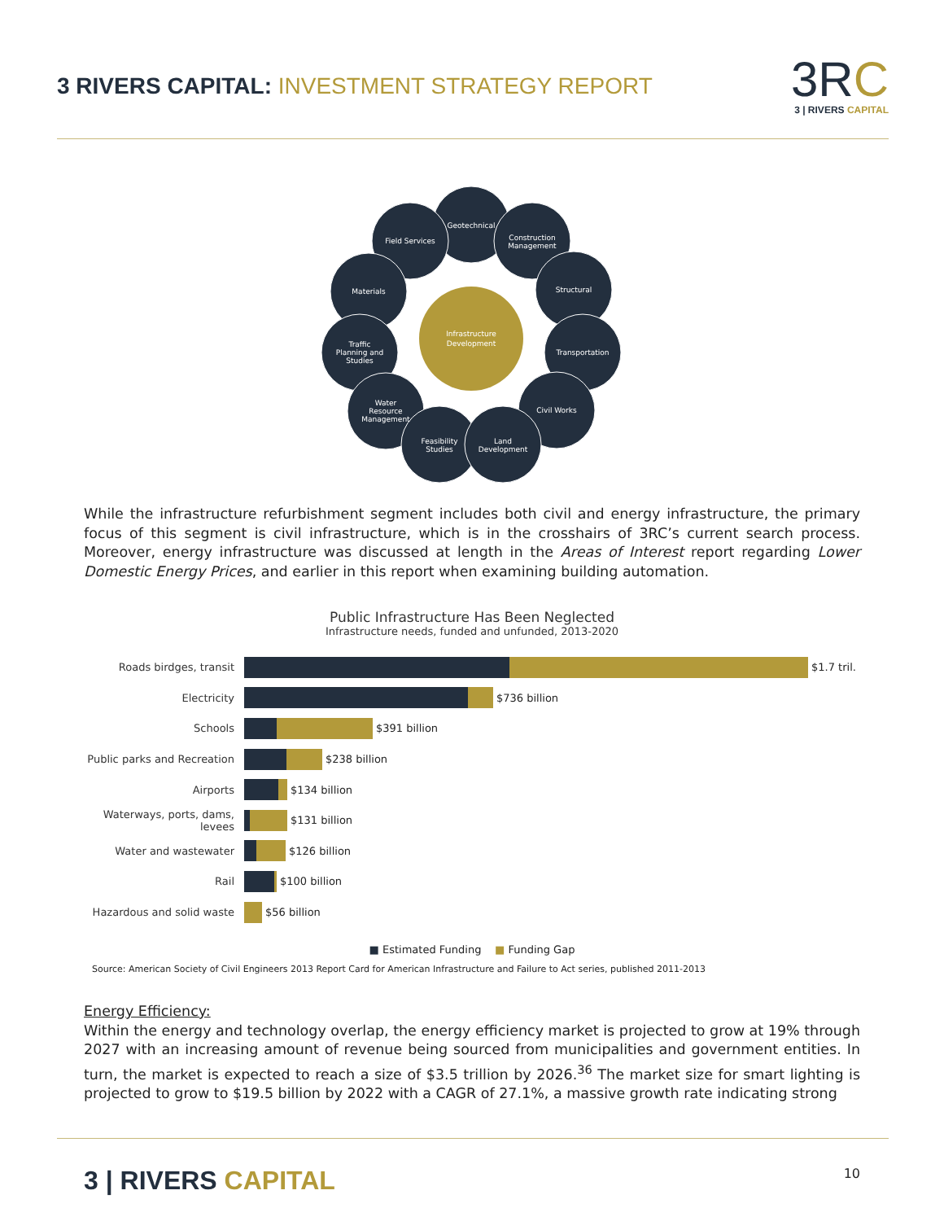3 RIVERS CAPITAL: INVESTMENT STRATEGY REPORT
3RC
3 | RIVERS CAPITAL
Geotechnical
Field Services
Construction
Management
Materials
Structural
Traffic
Planning and
Studies
Transportation
Water
Resource
Management
Civil Works
Feasibility
Studies
Land
Development
Infrastructure
Development
While the infrastructure refurbishment segment includes both civil and energy infrastructure, the primary focus of this segment is civil infrastructure, which is in the crosshairs of 3RC’s current search process. Moreover, energy infrastructure was discussed at length in the Areas of Interest report regarding Lower Domestic Energy Prices, and earlier in this report when examining building automation.
Public Infrastructure Has Been Neglected
Infrastructure needs, funded and unfunded, 2013-2020
Roads birdges, transit $1.7 tril.
Electricity $736 billion
Schools $391 billion
Public parks and Recreation
$238 billion
Airports $134 billion
Waterways, ports, dams, levees
$131 billion
Water and wastewater $126 billion
Rail $100 billion
Hazardous and solid waste
$56 billion
■ Estimated Funding ■ Funding Gap
Source: American Society of Civil Engineers 2013 Report Card for American Infrastructure and Failure to Act series, published 2011-2013
Energy Efficiency:
Within the energy and technology overlap, the energy efficiency market is projected to grow at 19% through 2027 with an increasing amount of revenue being sourced from municipalities and government entities. In turn, the market is expected to reach a size of $3.5 trillion by 2026.<sup>36</sup> The market size for smart lighting is projected to grow to $19.5 billion by 2022 with a CAGR of 27.1%, a massive growth rate indicating strong
3 | RIVERS CAPITAL 10